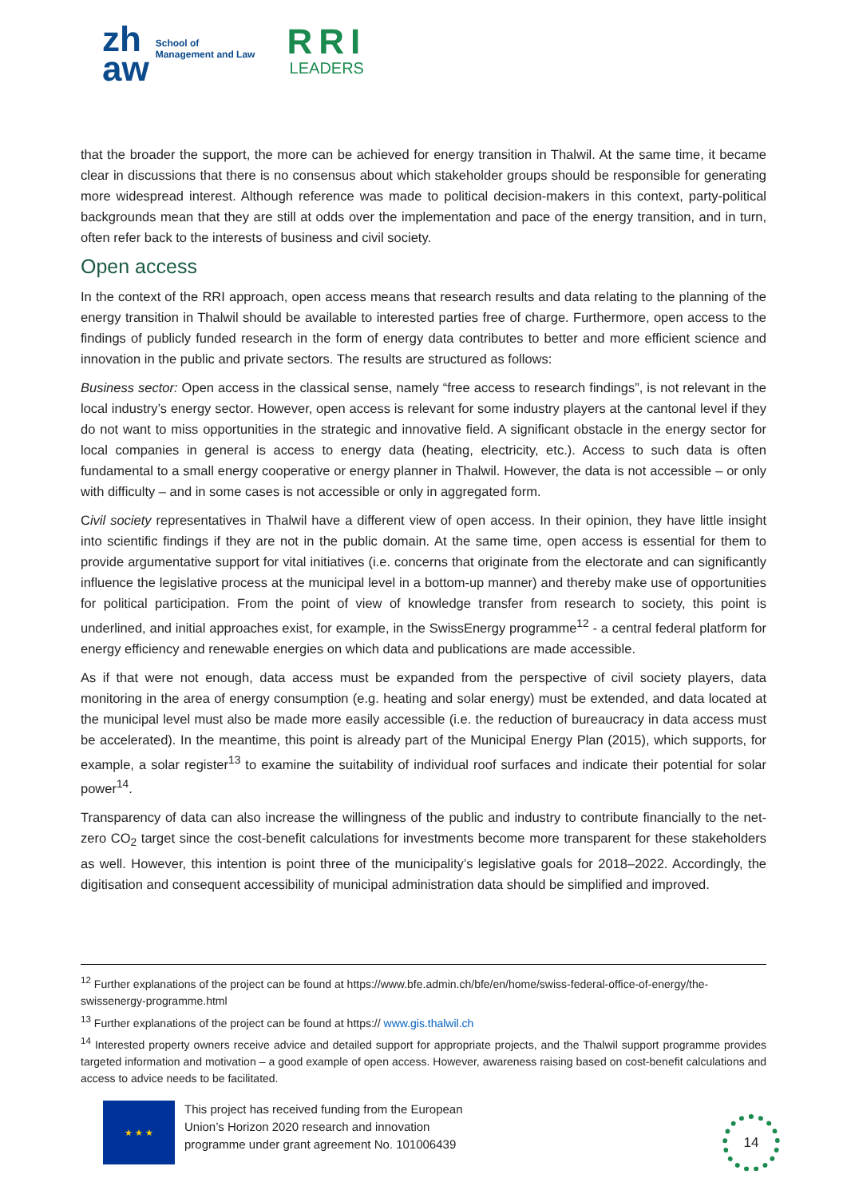zh
aw
School of
Management and Law
RRI
LEADERS
that the broader the support, the more can be achieved for energy transition in Thalwil. At the same time, it became clear in discussions that there is no consensus about which stakeholder groups should be responsible for generating more widespread interest. Although reference was made to political decision-makers in this context, party-political backgrounds mean that they are still at odds over the implementation and pace of the energy transition, and in turn, often refer back to the interests of business and civil society.
Open access
In the context of the RRI approach, open access means that research results and data relating to the planning of the energy transition in Thalwil should be available to interested parties free of charge. Furthermore, open access to the findings of publicly funded research in the form of energy data contributes to better and more efficient science and innovation in the public and private sectors. The results are structured as follows:
Business sector: Open access in the classical sense, namely “free access to research findings”, is not relevant in the local industry’s energy sector. However, open access is relevant for some industry players at the cantonal level if they do not want to miss opportunities in the strategic and innovative field. A significant obstacle in the energy sector for local companies in general is access to energy data (heating, electricity, etc.). Access to such data is often fundamental to a small energy cooperative or energy planner in Thalwil. However, the data is not accessible – or only with difficulty – and in some cases is not accessible or only in aggregated form.
Civil society representatives in Thalwil have a different view of open access. In their opinion, they have little insight into scientific findings if they are not in the public domain. At the same time, open access is essential for them to provide argumentative support for vital initiatives (i.e. concerns that originate from the electorate and can significantly influence the legislative process at the municipal level in a bottom-up manner) and thereby make use of opportunities for political participation. From the point of view of knowledge transfer from research to society, this point is underlined, and initial approaches exist, for example, in the SwissEnergy programme<sup>12</sup> - a central federal platform for energy efficiency and renewable energies on which data and publications are made accessible.
As if that were not enough, data access must be expanded from the perspective of civil society players, data monitoring in the area of energy consumption (e.g. heating and solar energy) must be extended, and data located at the municipal level must also be made more easily accessible (i.e. the reduction of bureaucracy in data access must be accelerated). In the meantime, this point is already part of the Municipal Energy Plan (2015), which supports, for example, a solar register<sup>13</sup> to examine the suitability of individual roof surfaces and indicate their potential for solar power<sup>14</sup>.
Transparency of data can also increase the willingness of the public and industry to contribute financially to the net-zero CO<sub>2</sub> target since the cost-benefit calculations for investments become more transparent for these stakeholders as well. However, this intention is point three of the municipality’s legislative goals for 2018–2022. Accordingly, the digitisation and consequent accessibility of municipal administration data should be simplified and improved.
<sup>12</sup> Further explanations of the project can be found at https://www.bfe.admin.ch/bfe/en/home/swiss-federal-office-of-energy/the-swissenergy-programme.html
<sup>13</sup> Further explanations of the project can be found at https:// www.gis.thalwil.ch
<sup>14</sup> Interested property owners receive advice and detailed support for appropriate projects, and the Thalwil support programme provides targeted information and motivation – a good example of open access. However, awareness raising based on cost-benefit calculations and access to advice needs to be facilitated.
★ ★ ★
This project has received funding from the European
Union’s Horizon 2020 research and innovation
programme under grant agreement No. 101006439
14